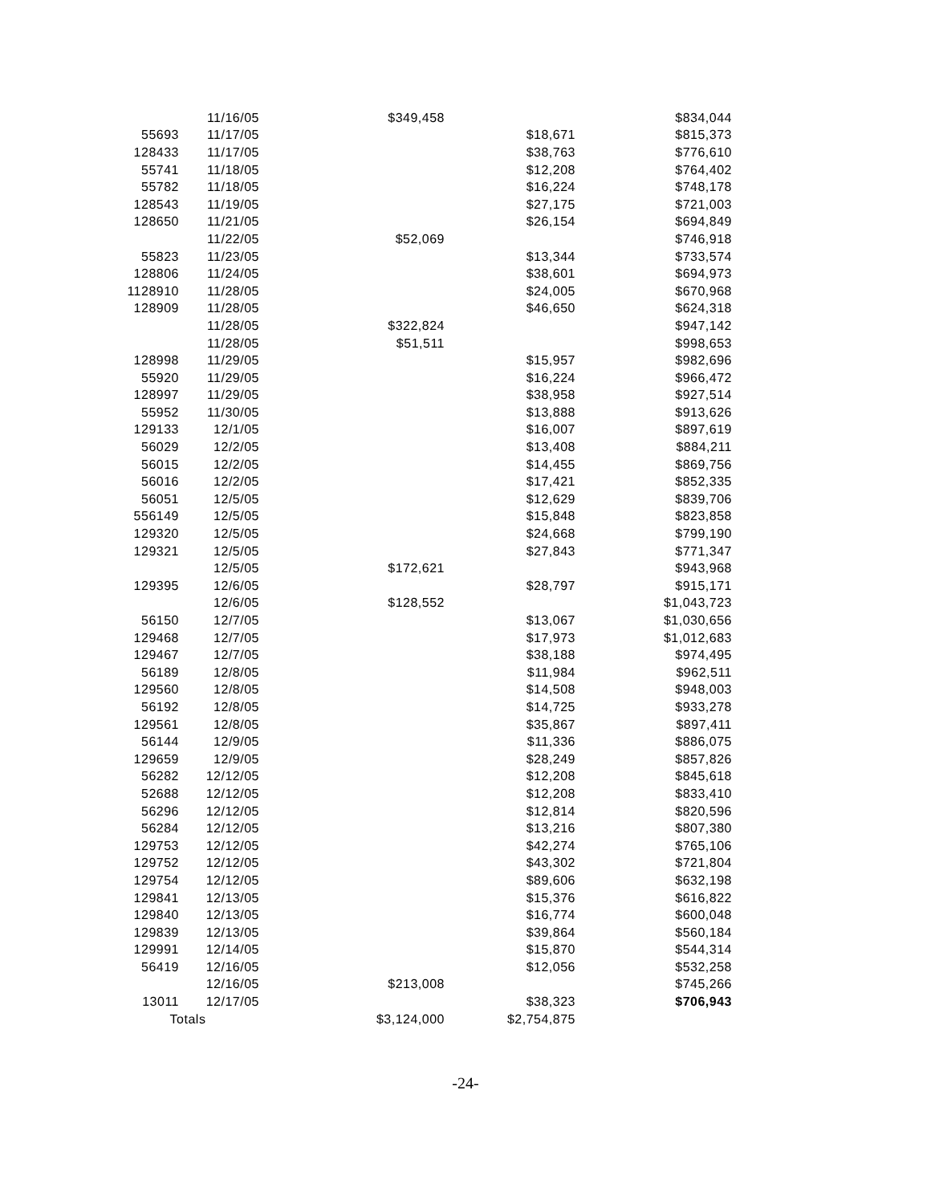| | 11/16/05 | $349,458 | | $834,044 |
| 55693 | 11/17/05 | | $18,671 | $815,373 |
| 128433 | 11/17/05 | | $38,763 | $776,610 |
| 55741 | 11/18/05 | | $12,208 | $764,402 |
| 55782 | 11/18/05 | | $16,224 | $748,178 |
| 128543 | 11/19/05 | | $27,175 | $721,003 |
| 128650 | 11/21/05 | | $26,154 | $694,849 |
| | 11/22/05 | $52,069 | | $746,918 |
| 55823 | 11/23/05 | | $13,344 | $733,574 |
| 128806 | 11/24/05 | | $38,601 | $694,973 |
| 1128910 | 11/28/05 | | $24,005 | $670,968 |
| 128909 | 11/28/05 | | $46,650 | $624,318 |
| | 11/28/05 | $322,824 | | $947,142 |
| | 11/28/05 | $51,511 | | $998,653 |
| 128998 | 11/29/05 | | $15,957 | $982,696 |
| 55920 | 11/29/05 | | $16,224 | $966,472 |
| 128997 | 11/29/05 | | $38,958 | $927,514 |
| 55952 | 11/30/05 | | $13,888 | $913,626 |
| 129133 | 12/1/05 | | $16,007 | $897,619 |
| 56029 | 12/2/05 | | $13,408 | $884,211 |
| 56015 | 12/2/05 | | $14,455 | $869,756 |
| 56016 | 12/2/05 | | $17,421 | $852,335 |
| 56051 | 12/5/05 | | $12,629 | $839,706 |
| 556149 | 12/5/05 | | $15,848 | $823,858 |
| 129320 | 12/5/05 | | $24,668 | $799,190 |
| 129321 | 12/5/05 | | $27,843 | $771,347 |
| | 12/5/05 | $172,621 | | $943,968 |
| 129395 | 12/6/05 | | $28,797 | $915,171 |
| | 12/6/05 | $128,552 | | $1,043,723 |
| 56150 | 12/7/05 | | $13,067 | $1,030,656 |
| 129468 | 12/7/05 | | $17,973 | $1,012,683 |
| 129467 | 12/7/05 | | $38,188 | $974,495 |
| 56189 | 12/8/05 | | $11,984 | $962,511 |
| 129560 | 12/8/05 | | $14,508 | $948,003 |
| 56192 | 12/8/05 | | $14,725 | $933,278 |
| 129561 | 12/8/05 | | $35,867 | $897,411 |
| 56144 | 12/9/05 | | $11,336 | $886,075 |
| 129659 | 12/9/05 | | $28,249 | $857,826 |
| 56282 | 12/12/05 | | $12,208 | $845,618 |
| 52688 | 12/12/05 | | $12,208 | $833,410 |
| 56296 | 12/12/05 | | $12,814 | $820,596 |
| 56284 | 12/12/05 | | $13,216 | $807,380 |
| 129753 | 12/12/05 | | $42,274 | $765,106 |
| 129752 | 12/12/05 | | $43,302 | $721,804 |
| 129754 | 12/12/05 | | $89,606 | $632,198 |
| 129841 | 12/13/05 | | $15,376 | $616,822 |
| 129840 | 12/13/05 | | $16,774 | $600,048 |
| 129839 | 12/13/05 | | $39,864 | $560,184 |
| 129991 | 12/14/05 | | $15,870 | $544,314 |
| 56419 | 12/16/05 | | $12,056 | $532,258 |
| | 12/16/05 | $213,008 | | $745,266 |
| 13011 | 12/17/05 | | $38,323 | $706,943 |
| Totals | | $3,124,000 | $2,754,875 | |
-24-